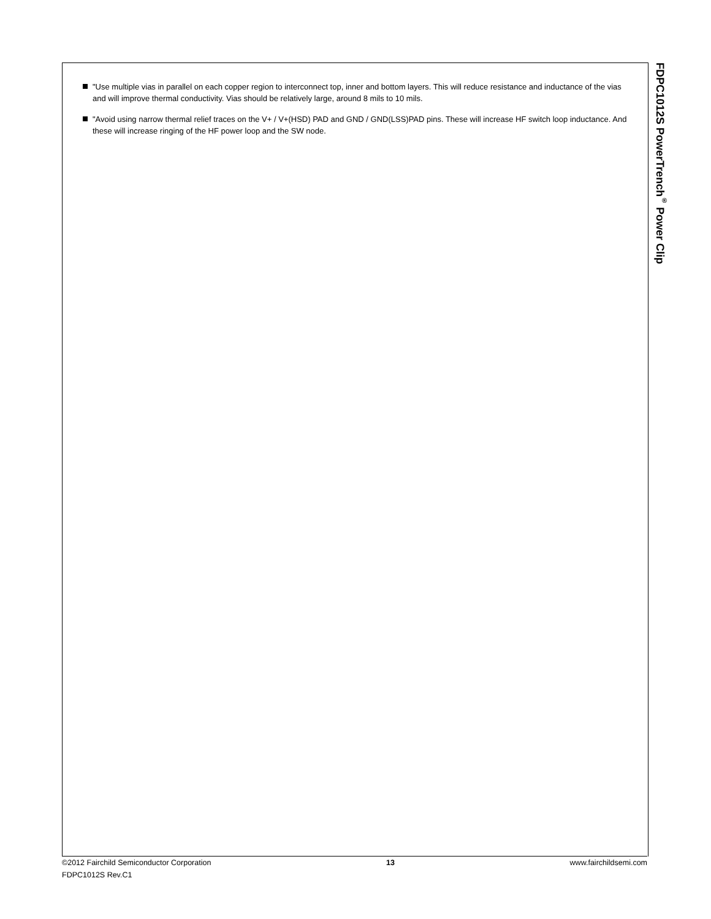FDPC1012S PowerTrench<sup>®</sup> Power Clip
"Use multiple vias in parallel on each copper region to interconnect top, inner and bottom layers. This will reduce resistance and inductance of the vias and will improve thermal conductivity. Vias should be relatively large, around 8 mils to 10 mils.
"Avoid using narrow thermal relief traces on the V+ / V+(HSD) PAD and GND / GND(LSS)PAD pins. These will increase HF switch loop inductance. And these will increase ringing of the HF power loop and the SW node.
©2012 Fairchild Semiconductor Corporation 13 www.fairchildsemi.com
FDPC1012S Rev.C1